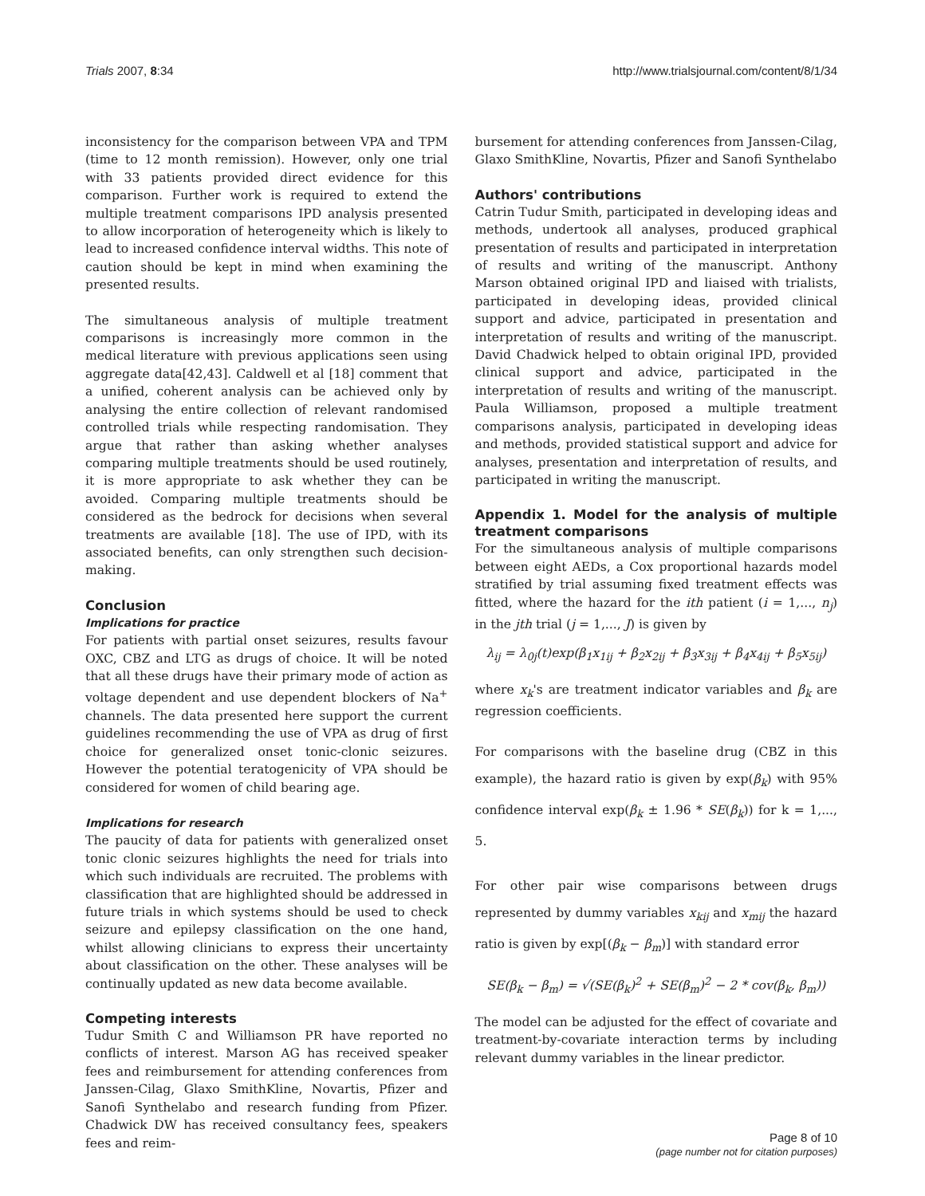Trials 2007, 8:34 http://www.trialsjournal.com/content/8/1/34
inconsistency for the comparison between VPA and TPM (time to 12 month remission). However, only one trial with 33 patients provided direct evidence for this comparison. Further work is required to extend the multiple treatment comparisons IPD analysis presented to allow incorporation of heterogeneity which is likely to lead to increased confidence interval widths. This note of caution should be kept in mind when examining the presented results.
The simultaneous analysis of multiple treatment comparisons is increasingly more common in the medical literature with previous applications seen using aggregate data[42,43]. Caldwell et al [18] comment that a unified, coherent analysis can be achieved only by analysing the entire collection of relevant randomised controlled trials while respecting randomisation. They argue that rather than asking whether analyses comparing multiple treatments should be used routinely, it is more appropriate to ask whether they can be avoided. Comparing multiple treatments should be considered as the bedrock for decisions when several treatments are available [18]. The use of IPD, with its associated benefits, can only strengthen such decision-making.
Conclusion
Implications for practice
For patients with partial onset seizures, results favour OXC, CBZ and LTG as drugs of choice. It will be noted that all these drugs have their primary mode of action as voltage dependent and use dependent blockers of Na<sup>+</sup> channels. The data presented here support the current guidelines recommending the use of VPA as drug of first choice for generalized onset tonic-clonic seizures. However the potential teratogenicity of VPA should be considered for women of child bearing age.
Implications for research
The paucity of data for patients with generalized onset tonic clonic seizures highlights the need for trials into which such individuals are recruited. The problems with classification that are highlighted should be addressed in future trials in which systems should be used to check seizure and epilepsy classification on the one hand, whilst allowing clinicians to express their uncertainty about classification on the other. These analyses will be continually updated as new data become available.
Competing interests
Tudur Smith C and Williamson PR have reported no conflicts of interest. Marson AG has received speaker fees and reimbursement for attending conferences from Janssen-Cilag, Glaxo SmithKline, Novartis, Pfizer and Sanofi Synthelabo and research funding from Pfizer. Chadwick DW has received consultancy fees, speakers fees and reim-
bursement for attending conferences from Janssen-Cilag, Glaxo SmithKline, Novartis, Pfizer and Sanofi Synthelabo
Authors' contributions
Catrin Tudur Smith, participated in developing ideas and methods, undertook all analyses, produced graphical presentation of results and participated in interpretation of results and writing of the manuscript. Anthony Marson obtained original IPD and liaised with trialists, participated in developing ideas, provided clinical support and advice, participated in presentation and interpretation of results and writing of the manuscript. David Chadwick helped to obtain original IPD, provided clinical support and advice, participated in the interpretation of results and writing of the manuscript. Paula Williamson, proposed a multiple treatment comparisons analysis, participated in developing ideas and methods, provided statistical support and advice for analyses, presentation and interpretation of results, and participated in writing the manuscript.
Appendix 1. Model for the analysis of multiple treatment comparisons
For the simultaneous analysis of multiple comparisons between eight AEDs, a Cox proportional hazards model stratified by trial assuming fixed treatment effects was fitted, where the hazard for the ith patient (i = 1,..., n<sub>j</sub>) in the jth trial (j = 1,..., J) is given by
λ<sub>ij</sub> = λ<sub>0j</sub>(t)exp(β<sub>1</sub>x<sub>1ij</sub> + β<sub>2</sub>x<sub>2ij</sub> + β<sub>3</sub>x<sub>3ij</sub> + β<sub>4</sub>x<sub>4ij</sub> + β<sub>5</sub>x<sub>5ij</sub>)
where x<sub>k</sub>'s are treatment indicator variables and β<sub>k</sub> are regression coefficients.
For comparisons with the baseline drug (CBZ in this example), the hazard ratio is given by exp(β<sub>k</sub>) with 95% confidence interval exp(β<sub>k</sub> ± 1.96 * SE(β<sub>k</sub>)) for k = 1,..., 5.
For other pair wise comparisons between drugs represented by dummy variables x<sub>kij</sub> and x<sub>mij</sub> the hazard ratio is given by exp[(β<sub>k</sub> − β<sub>m</sub>)] with standard error
SE(β<sub>k</sub> − β<sub>m</sub>) = √(SE(β<sub>k</sub>)<sup>2</sup> + SE(β<sub>m</sub>)<sup>2</sup> − 2 * cov(β<sub>k</sub>, β<sub>m</sub>))
The model can be adjusted for the effect of covariate and treatment-by-covariate interaction terms by including relevant dummy variables in the linear predictor.
Page 8 of 10
(page number not for citation purposes)